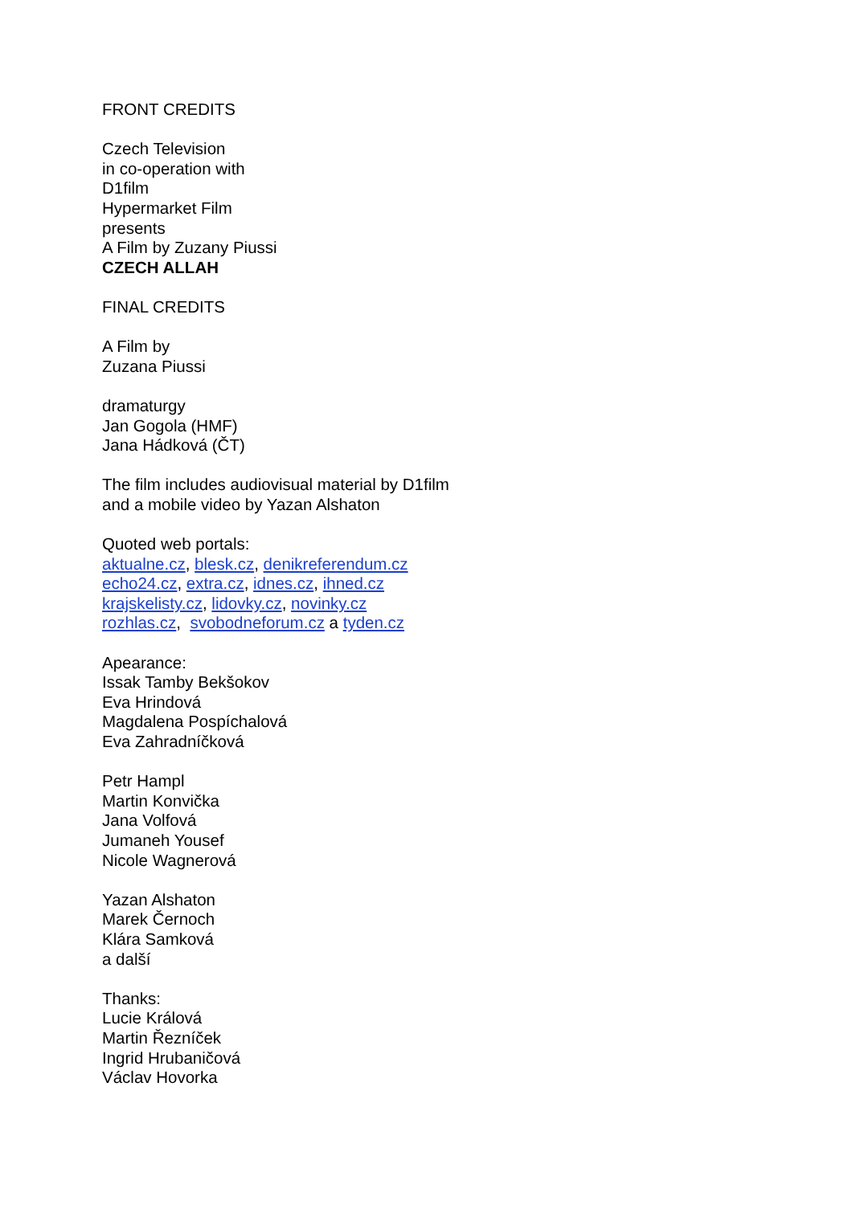FRONT CREDITS
Czech Television
in co-operation with
D1film
Hypermarket Film
presents
A Film by Zuzany Piussi
CZECH ALLAH
FINAL CREDITS
A Film by
Zuzana Piussi
dramaturgy
Jan Gogola (HMF)
Jana Hádková (ČT)
The film includes audiovisual material by D1film
and a mobile video by Yazan Alshaton
Quoted web portals:
aktualne.cz, blesk.cz, denikreferendum.cz
echo24.cz, extra.cz, idnes.cz, ihned.cz
krajskelisty.cz, lidovky.cz, novinky.cz
rozhlas.cz, svobodneforum.cz a tyden.cz
Apearance:
Issak Tamby Bekšokov
Eva Hrindová
Magdalena Pospíchalová
Eva Zahradníčková
Petr Hampl
Martin Konvička
Jana Volfová
Jumaneh Yousef
Nicole Wagnerová
Yazan Alshaton
Marek Černoch
Klára Samková
a další
Thanks:
Lucie Králová
Martin Řezníček
Ingrid Hrubaničová
Václav Hovorka